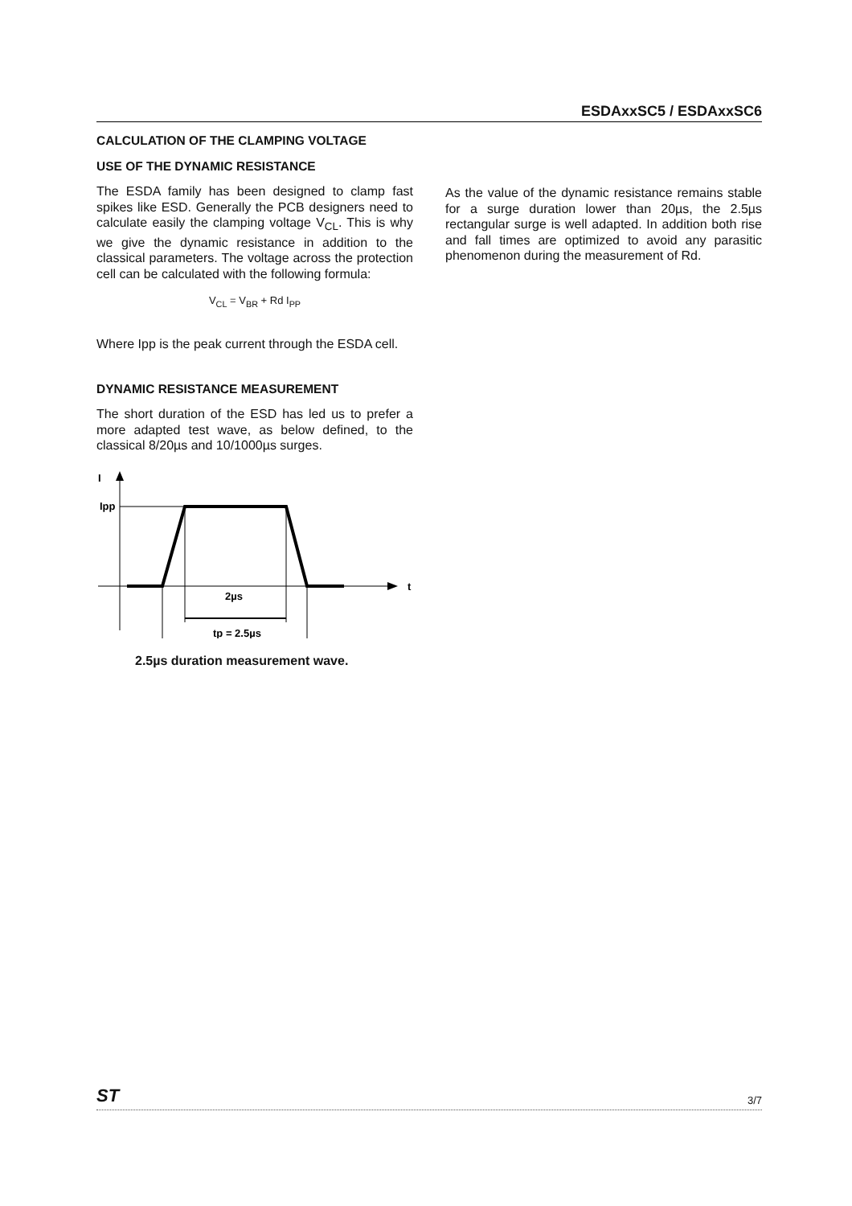ESDAxxSC5 / ESDAxxSC6
CALCULATION OF THE CLAMPING VOLTAGE
USE OF THE DYNAMIC RESISTANCE
The ESDA family has been designed to clamp fast spikes like ESD. Generally the PCB designers need to calculate easily the clamping voltage V<sub>CL</sub>. This is why we give the dynamic resistance in addition to the classical parameters. The voltage across the protection cell can be calculated with the following formula:
V<sub>CL</sub> = V<sub>BR</sub> + Rd I<sub>PP</sub>
Where Ipp is the peak current through the ESDA cell.
DYNAMIC RESISTANCE MEASUREMENT
The short duration of the ESD has led us to prefer a more adapted test wave, as below defined, to the classical 8/20µs and 10/1000µs surges.
I
Ipp
t
2µs
tp = 2.5µs
2.5µs duration measurement wave.
As the value of the dynamic resistance remains stable for a surge duration lower than 20µs, the 2.5µs rectangular surge is well adapted. In addition both rise and fall times are optimized to avoid any parasitic phenomenon during the measurement of Rd.
ST 3/7